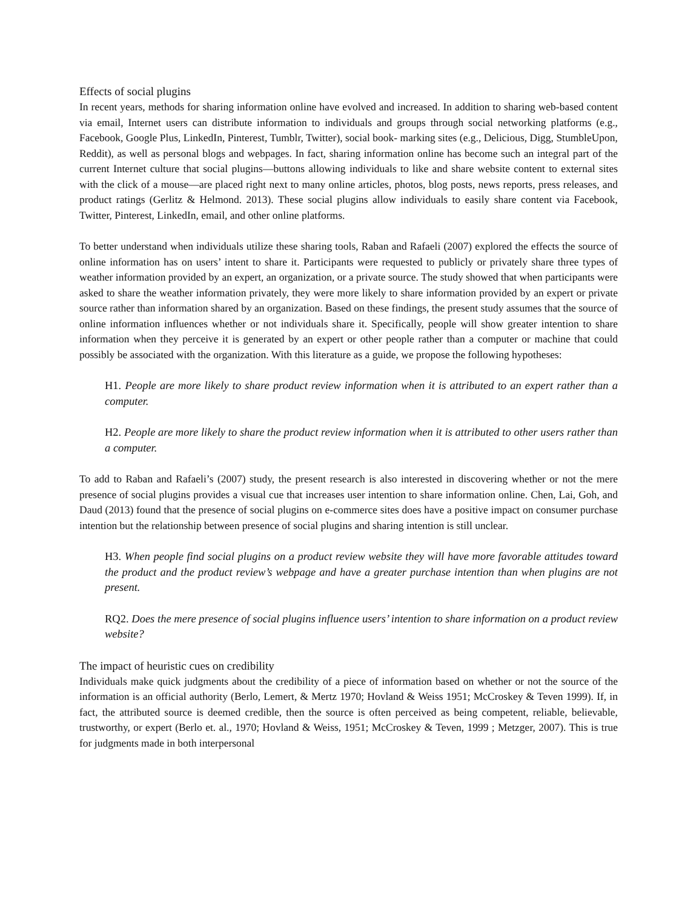Effects of social plugins
In recent years, methods for sharing information online have evolved and increased. In addition to sharing web-based content via email, Internet users can distribute information to individuals and groups through social networking platforms (e.g., Facebook, Google Plus, LinkedIn, Pinterest, Tumblr, Twitter), social book- marking sites (e.g., Delicious, Digg, StumbleUpon, Reddit), as well as personal blogs and webpages. In fact, sharing information online has become such an integral part of the current Internet culture that social plugins—buttons allowing individuals to like and share website content to external sites with the click of a mouse—are placed right next to many online articles, photos, blog posts, news reports, press releases, and product ratings (Gerlitz & Helmond. 2013). These social plugins allow individuals to easily share content via Facebook, Twitter, Pinterest, LinkedIn, email, and other online platforms.
To better understand when individuals utilize these sharing tools, Raban and Rafaeli (2007) explored the effects the source of online information has on users’ intent to share it. Participants were requested to publicly or privately share three types of weather information provided by an expert, an organization, or a private source. The study showed that when participants were asked to share the weather information privately, they were more likely to share information provided by an expert or private source rather than information shared by an organization. Based on these findings, the present study assumes that the source of online information influences whether or not individuals share it. Specifically, people will show greater intention to share information when they perceive it is generated by an expert or other people rather than a computer or machine that could possibly be associated with the organization. With this literature as a guide, we propose the following hypotheses:
H1. People are more likely to share product review information when it is attributed to an expert rather than a computer.
H2. People are more likely to share the product review information when it is attributed to other users rather than a computer.
To add to Raban and Rafaeli’s (2007) study, the present research is also interested in discovering whether or not the mere presence of social plugins provides a visual cue that increases user intention to share information online. Chen, Lai, Goh, and Daud (2013) found that the presence of social plugins on e-commerce sites does have a positive impact on consumer purchase intention but the relationship between presence of social plugins and sharing intention is still unclear.
H3. When people find social plugins on a product review website they will have more favorable attitudes toward the product and the product review’s webpage and have a greater purchase intention than when plugins are not present.
RQ2. Does the mere presence of social plugins influence users’ intention to share information on a product review website?
The impact of heuristic cues on credibility
Individuals make quick judgments about the credibility of a piece of information based on whether or not the source of the information is an official authority (Berlo, Lemert, & Mertz 1970; Hovland & Weiss 1951; McCroskey & Teven 1999). If, in fact, the attributed source is deemed credible, then the source is often perceived as being competent, reliable, believable, trustworthy, or expert (Berlo et. al., 1970; Hovland & Weiss, 1951; McCroskey & Teven, 1999 ; Metzger, 2007). This is true for judgments made in both interpersonal